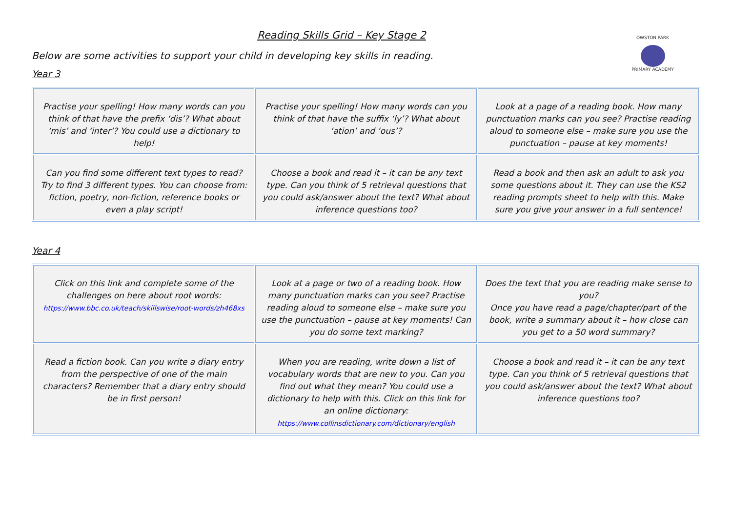OWSTON PARK
PRIMARY ACADEMY
Reading Skills Grid – Key Stage 2
Below are some activities to support your child in developing key skills in reading.
Year 3
| Practise your spelling! How many words can you think of that have the prefix ‘dis’? What about ‘mis’ and ‘inter’? You could use a dictionary to help! | Practise your spelling! How many words can you think of that have the suffix ‘ly’? What about ‘ation’ and ‘ous’? | Look at a page of a reading book. How many punctuation marks can you see? Practise reading aloud to someone else – make sure you use the punctuation – pause at key moments! |
| Can you find some different text types to read? Try to find 3 different types. You can choose from: fiction, poetry, non-fiction, reference books or even a play script! | Choose a book and read it – it can be any text type. Can you think of 5 retrieval questions that you could ask/answer about the text? What about inference questions too? | Read a book and then ask an adult to ask you some questions about it. They can use the KS2 reading prompts sheet to help with this. Make sure you give your answer in a full sentence! |
Year 4
| Click on this link and complete some of the challenges on here about root words: https://www.bbc.co.uk/teach/skillswise/root-words/zh468xs | Look at a page or two of a reading book. How many punctuation marks can you see? Practise reading aloud to someone else – make sure you use the punctuation – pause at key moments! Can you do some text marking? | Does the text that you are reading make sense to you? Once you have read a page/chapter/part of the book, write a summary about it – how close can you get to a 50 word summary? |
| Read a fiction book. Can you write a diary entry from the perspective of one of the main characters? Remember that a diary entry should be in first person! | When you are reading, write down a list of vocabulary words that are new to you. Can you find out what they mean? You could use a dictionary to help with this. Click on this link for an online dictionary: https://www.collinsdictionary.com/dictionary/english | Choose a book and read it – it can be any text type. Can you think of 5 retrieval questions that you could ask/answer about the text? What about inference questions too? |